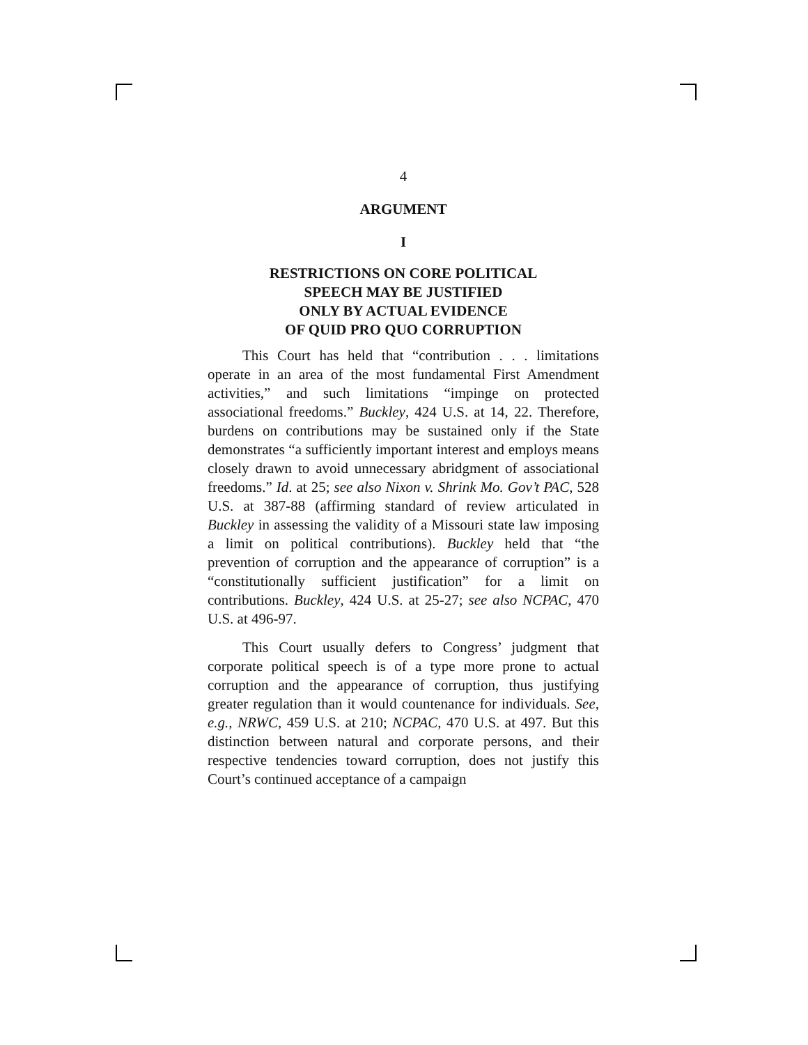4
ARGUMENT
I
RESTRICTIONS ON CORE POLITICAL
SPEECH MAY BE JUSTIFIED
ONLY BY ACTUAL EVIDENCE
OF QUID PRO QUO CORRUPTION
This Court has held that “contribution . . . limitations operate in an area of the most fundamental First Amendment activities,” and such limitations “impinge on protected associational freedoms.” Buckley, 424 U.S. at 14, 22. Therefore, burdens on contributions may be sustained only if the State demonstrates “a sufficiently important interest and employs means closely drawn to avoid unnecessary abridgment of associational freedoms.” Id. at 25; see also Nixon v. Shrink Mo. Gov’t PAC, 528 U.S. at 387-88 (affirming standard of review articulated in Buckley in assessing the validity of a Missouri state law imposing a limit on political contributions). Buckley held that “the prevention of corruption and the appearance of corruption” is a “constitutionally sufficient justification” for a limit on contributions. Buckley, 424 U.S. at 25-27; see also NCPAC, 470 U.S. at 496-97.
This Court usually defers to Congress’ judgment that corporate political speech is of a type more prone to actual corruption and the appearance of corruption, thus justifying greater regulation than it would countenance for individuals. See, e.g., NRWC, 459 U.S. at 210; NCPAC, 470 U.S. at 497. But this distinction between natural and corporate persons, and their respective tendencies toward corruption, does not justify this Court’s continued acceptance of a campaign